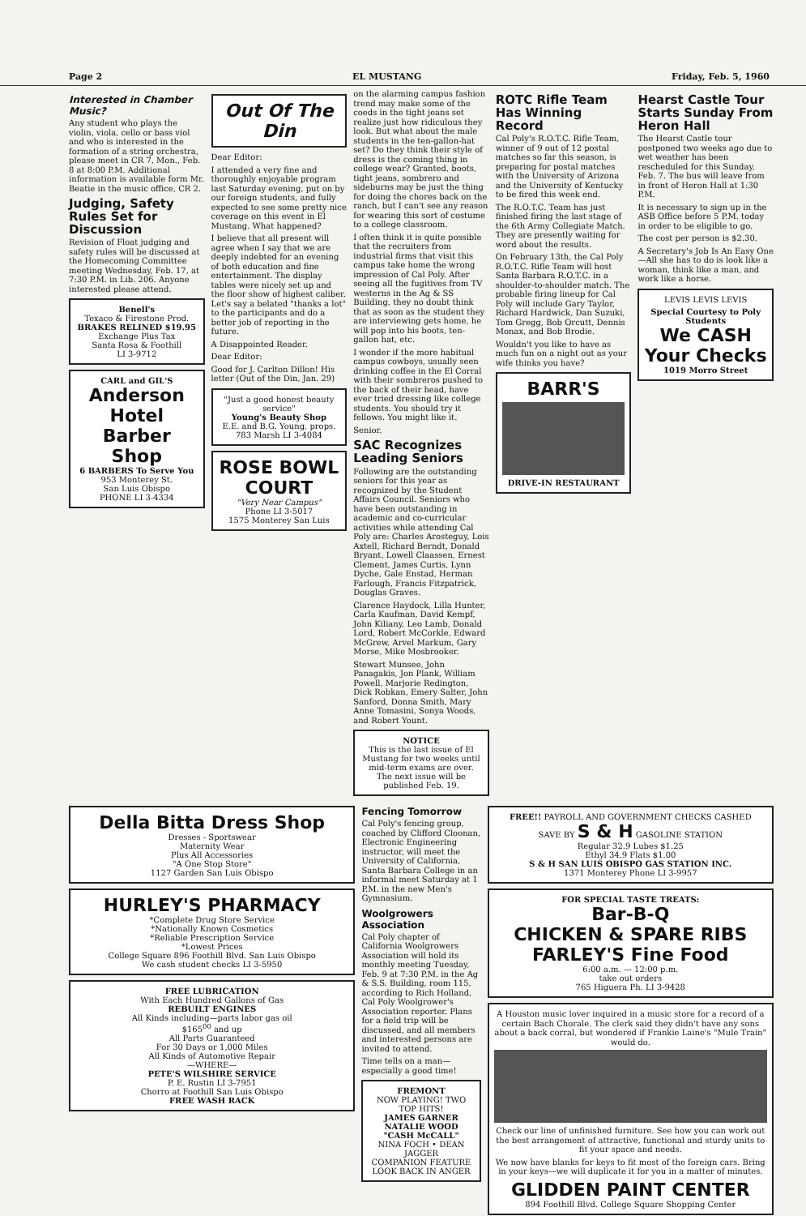Page 2 EL MUSTANG Friday, Feb. 5, 1960
Interested in Chamber Music?
Any student who plays the violin, viola, cello or bass viol and who is interested in the formation of a string orchestra, please meet in CR 7, Mon., Feb. 8 at 8:00 P.M. Additional information is available form Mr. Beatie in the music office, CR 2.
Judging, Safety Rules Set for Discussion
Revision of Float judging and safety rules will be discussed at the Homecoming Committee meeting Wednesday, Feb. 17, at 7:30 P.M. in Lib. 206. Anyone interested please attend.
Benell's
Texaco & Firestone Prod.
BRAKES RELINED $19.95
Exchange Plus Tax
Santa Rosa & Foothill
LI 3-9712
CARL and GIL'S
Anderson Hotel Barber Shop
6 BARBERS To Serve You
953 Monterey St.
San Luis Obispo
PHONE LI 3-4334
Out Of The Din
Dear Editor:
I attended a very fine and thoroughly enjoyable program last Saturday evening, put on by our foreign students, and fully expected to see some pretty nice coverage on this event in El Mustang. What happened?
I believe that all present will agree when I say that we are deeply indebted for an evening of both education and fine entertainment. The display tables were nicely set up and the floor show of highest caliber. Let's say a belated "thanks a lot" to the participants and do a better job of reporting in the future.
A Disappointed Reader.
Dear Editor:
Good for J. Carlton Dillon! His letter (Out of the Din, Jan. 29)
"Just a good honest beauty service"
Young's Beauty Shop
E.E. and B.G. Young, props.
783 Marsh LI 3-4084
ROSE BOWL COURT
"Very Near Campus"
Phone LI 3-5017
1575 Monterey San Luis
on the alarming campus fashion trend may make some of the coeds in the tight jeans set realize just how ridiculous they look. But what about the male students in the ten-gallon-hat set? Do they think their style of dress is the coming thing in college wear? Granted, boots, tight jeans, sombrero and sideburns may be just the thing for doing the chores back on the ranch, but I can't see any reason for wearing this sort of costume to a college classroom.
I often think it is quite possible that the recruiters from industrial firms that visit this campus take home the wrong impression of Cal Poly. After seeing all the fugitives from TV westerns in the Ag & SS Building, they no doubt think that as soon as the student they are interviewing gets home, he will pop into his boots, ten-gallon hat, etc.
I wonder if the more habitual campus cowboys, usually seen drinking coffee in the El Corral with their sombreros pushed to the back of their head, have ever tried dressing like college students. You should try it fellows. You might like it.
Senior.
SAC Recognizes Leading Seniors
Following are the outstanding seniors for this year as recognized by the Student Affairs Council. Seniors who have been outstanding in academic and co-curricular activities while attending Cal Poly are: Charles Arosteguy, Lois Axtell, Richard Berndt, Donald Bryant, Lowell Claassen, Ernest Clement, James Curtis, Lynn Dyche, Gale Enstad, Herman Farlough, Francis Fitzpatrick, Douglas Graves.
Clarence Haydock, Lilla Hunter, Carla Kaufman, David Kempf, John Kiliany, Leo Lamb, Donald Lord, Robert McCorkle, Edward McGrew, Arvel Markum, Gary Morse, Mike Mosbrooker.
Stewart Munsee, John Panagakis, Jon Plank, William Powell, Marjorie Redington, Dick Robkan, Emery Salter, John Sanford, Donna Smith, Mary Anne Tomasini, Sonya Woods, and Robert Yount.
NOTICE
This is the last issue of El Mustang for two weeks until mid-term exams are over. The next issue will be published Feb. 19.
ROTC Rifle Team Has Winning Record
Cal Poly's R.O.T.C. Rifle Team, winner of 9 out of 12 postal matches so far this season, is preparing for postal matches with the University of Arizona and the University of Kentucky to be fired this week end.
The R.O.T.C. Team has just finished firing the last stage of the 6th Army Collegiate Match. They are presently waiting for word about the results.
On February 13th, the Cal Poly R.O.T.C. Rifle Team will host Santa Barbara R.O.T.C. in a shoulder-to-shoulder match. The probable firing lineup for Cal Poly will include Gary Taylor, Richard Hardwick, Dan Suzuki, Tom Gregg, Bob Orcutt, Dennis Monax, and Bob Brodie.
Wouldn't you like to have as much fun on a night out as your wife thinks you have?
BARR'S
DRIVE-IN RESTAURANT
Hearst Castle Tour Starts Sunday From Heron Hall
The Hearst Castle tour postponed two weeks ago due to wet weather has been rescheduled for this Sunday, Feb. 7. The bus will leave from in front of Heron Hall at 1:30 P.M.
It is necessary to sign up in the ASB Office before 5 P.M. today in order to be eligible to go.
The cost per person is $2.30.
A Secretary's Job Is An Easy One—All she has to do is look like a woman, think like a man, and work like a horse.
LEVIS LEVIS LEVIS
Special Courtesy to Poly Students
We CASH Your Checks
1019 Morro Street
Della Bitta Dress Shop
Dresses - Sportswear
Maternity Wear
Plus All Accessories
"A One Stop Store"
1127 Garden San Luis Obispo
HURLEY'S PHARMACY
*Complete Drug Store Service
*Nationally Known Cosmetics
*Reliable Prescription Service
*Lowest Prices
College Square 896 Foothill Blvd. San Luis Obispo
We cash student checks LI 3-5950
FREE LUBRICATION
With Each Hundred Gallons of Gas
REBUILT ENGINES
All Kinds including—parts labor gas oil
$165<sup>00</sup> and up
All Parts Guaranteed
For 30 Days or 1,000 Miles
All Kinds of Automotive Repair
—WHERE—
PETE'S WILSHIRE SERVICE
P. E. Rustin LI 3-7951
Chorro at Foothill San Luis Obispo
FREE WASH RACK
Fencing Tomorrow
Cal Poly's fencing group, coached by Clifford Cloonan, Electronic Engineering instructor, will meet the University of California, Santa Barbara College in an informal meet Saturday at 1 P.M. in the new Men's Gymnasium.
Woolgrowers Association
Cal Poly chapter of California Woolgrowers Association will hold its monthly meeting Tuesday, Feb. 9 at 7:30 P.M. in the Ag & S.S. Building, room 115, according to Rich Holland, Cal Poly Woolgrower's Association reporter. Plans for a field trip will be discussed, and all members and interested persons are invited to attend.
Time tells on a man—especially a good time!
FREMONT
NOW PLAYING! TWO TOP HITS!
JAMES GARNER NATALIE WOOD "CASH McCALL"
NINA FOCH • DEAN JAGGER
COMPANION FEATURE
LOOK BACK IN ANGER
FREE!! PAYROLL AND GOVERNMENT CHECKS CASHED
SAVE BY S & H GASOLINE STATION
Regular 32.9 Lubes $1.25
Ethyl 34.9 Flats $1.00
S & H SAN LUIS OBISPO GAS STATION INC.
1371 Monterey Phone LI 3-9957
FOR SPECIAL TASTE TREATS:
Bar-B-Q
CHICKEN & SPARE RIBS
FARLEY'S Fine Food
6:00 a.m. — 12:00 p.m.
take out orders
765 Higuera Ph. LI 3-9428
A Houston music lover inquired in a music store for a record of a certain Bach Chorale. The clerk said they didn't have any sons about a back corral, but wondered if Frankie Laine's "Mule Train" would do.
Check our line of unfinished furniture. See how you can work out the best arrangement of attractive, functional and sturdy units to fit your space and needs.
We now have blanks for keys to fit most of the foreign cars. Bring in your keys—we will duplicate it for you in a matter of minutes.
GLIDDEN PAINT CENTER
894 Foothill Blvd. College Square Shopping Center